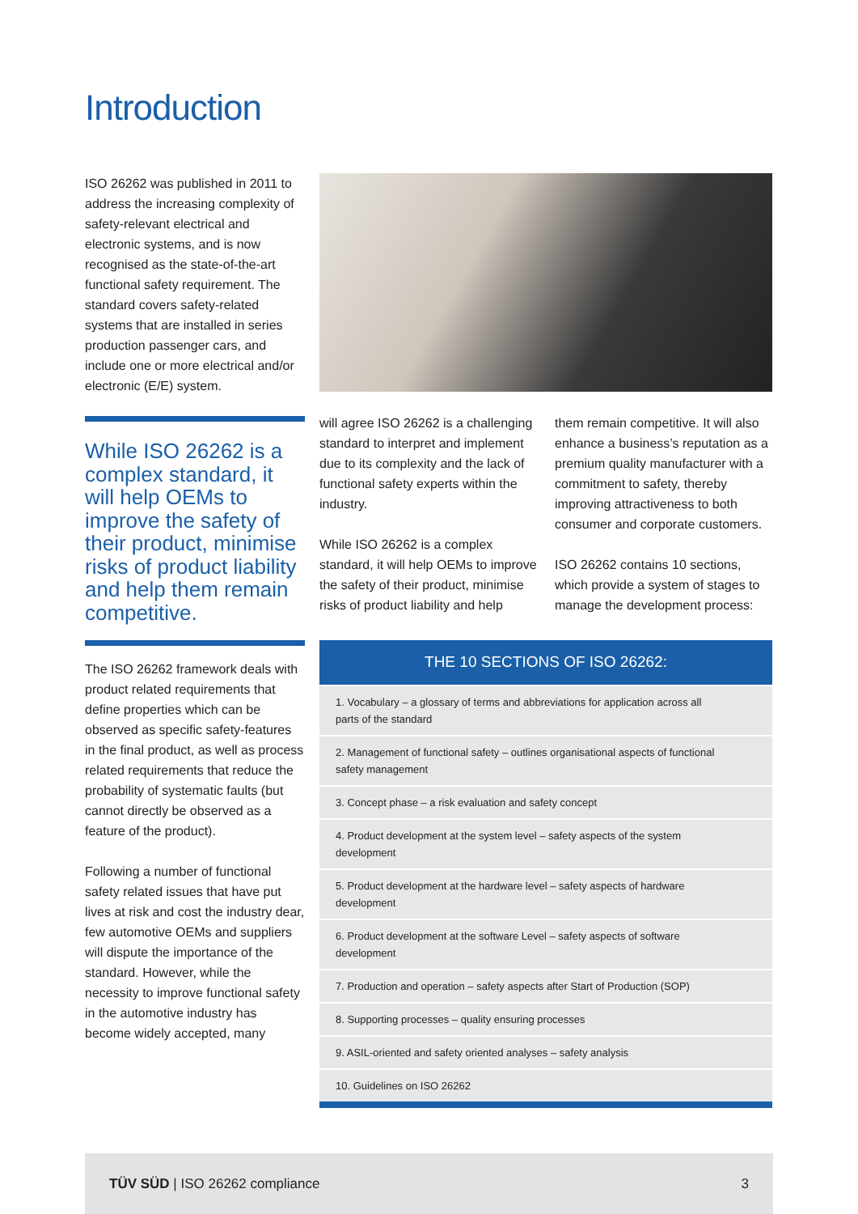Introduction
ISO 26262 was published in 2011 to address the increasing complexity of safety-relevant electrical and electronic systems, and is now recognised as the state-of-the-art functional safety requirement. The standard covers safety-related systems that are installed in series production passenger cars, and include one or more electrical and/or electronic (E/E) system.
While ISO 26262 is a complex standard, it will help OEMs to improve the safety of their product, minimise risks of product liability and help them remain competitive.
The ISO 26262 framework deals with product related requirements that define properties which can be observed as specific safety-features in the final product, as well as process related requirements that reduce the probability of systematic faults (but cannot directly be observed as a feature of the product).
Following a number of functional safety related issues that have put lives at risk and cost the industry dear, few automotive OEMs and suppliers will dispute the importance of the standard. However, while the necessity to improve functional safety in the automotive industry has become widely accepted, many
will agree ISO 26262 is a challenging standard to interpret and implement due to its complexity and the lack of functional safety experts within the industry.
While ISO 26262 is a complex standard, it will help OEMs to improve the safety of their product, minimise risks of product liability and help
them remain competitive. It will also enhance a business’s reputation as a premium quality manufacturer with a commitment to safety, thereby improving attractiveness to both consumer and corporate customers.
ISO 26262 contains 10 sections, which provide a system of stages to manage the development process:
THE 10 SECTIONS OF ISO 26262:
1. Vocabulary – a glossary of terms and abbreviations for application across all parts of the standard
2. Management of functional safety – outlines organisational aspects of functional safety management
3. Concept phase – a risk evaluation and safety concept
4. Product development at the system level – safety aspects of the system development
5. Product development at the hardware level – safety aspects of hardware development
6. Product development at the software Level – safety aspects of software development
7. Production and operation – safety aspects after Start of Production (SOP)
8. Supporting processes – quality ensuring processes
9. ASIL-oriented and safety oriented analyses – safety analysis
10. Guidelines on ISO 26262
TÜV SÜD | ISO 26262 compliance 3